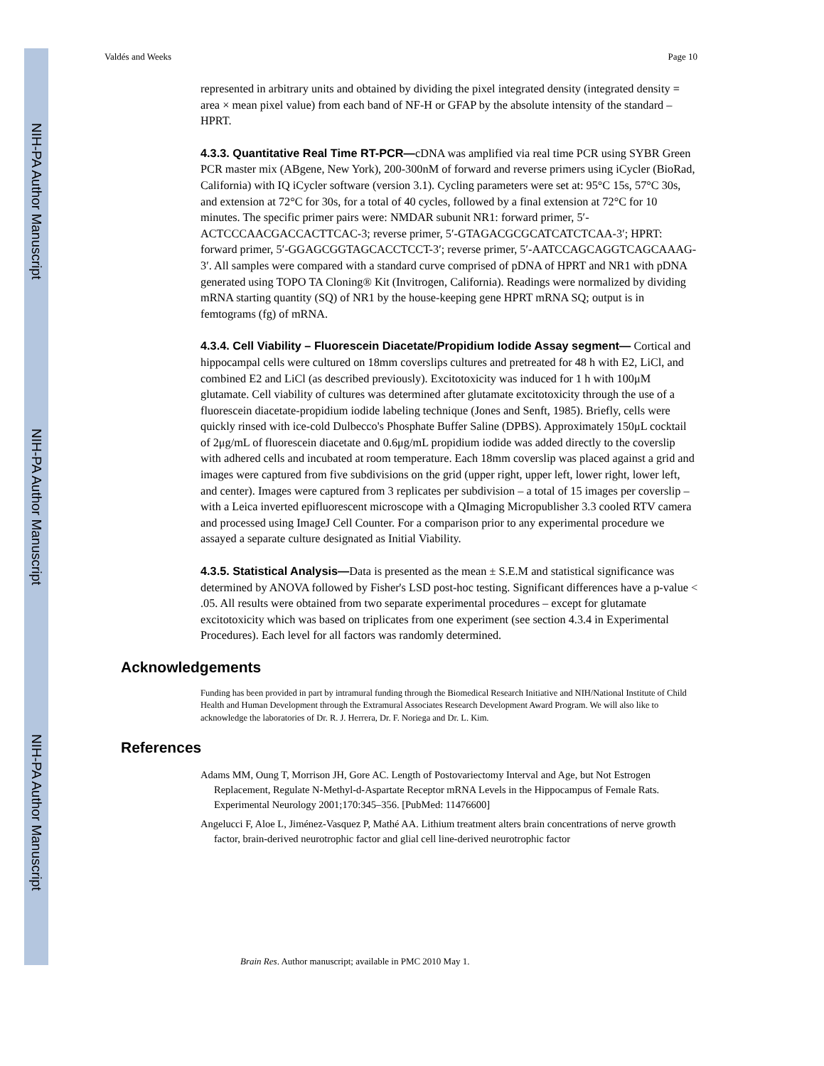NIH-PA Author Manuscript
NIH-PA Author Manuscript
NIH-PA Author Manuscript
Valdés and Weeks Page 10
represented in arbitrary units and obtained by dividing the pixel integrated density (integrated density = area × mean pixel value) from each band of NF-H or GFAP by the absolute intensity of the standard – HPRT.
4.3.3. Quantitative Real Time RT-PCR—cDNA was amplified via real time PCR using SYBR Green PCR master mix (ABgene, New York), 200-300nM of forward and reverse primers using iCycler (BioRad, California) with IQ iCycler software (version 3.1). Cycling parameters were set at: 95°C 15s, 57°C 30s, and extension at 72°C for 30s, for a total of 40 cycles, followed by a final extension at 72°C for 10 minutes. The specific primer pairs were: NMDAR subunit NR1: forward primer, 5′-ACTCCCAACGACCACTTCAC-3; reverse primer, 5′-GTAGACGCGCATCATCTCAA-3′; HPRT: forward primer, 5′-GGAGCGGTAGCACCTCCT-3′; reverse primer, 5′-AATCCAGCAGGTCAGCAAAG-3′. All samples were compared with a standard curve comprised of pDNA of HPRT and NR1 with pDNA generated using TOPO TA Cloning® Kit (Invitrogen, California). Readings were normalized by dividing mRNA starting quantity (SQ) of NR1 by the house-keeping gene HPRT mRNA SQ; output is in femtograms (fg) of mRNA.
4.3.4. Cell Viability – Fluorescein Diacetate/Propidium Iodide Assay segment— Cortical and hippocampal cells were cultured on 18mm coverslips cultures and pretreated for 48 h with E2, LiCl, and combined E2 and LiCl (as described previously). Excitotoxicity was induced for 1 h with 100μM glutamate. Cell viability of cultures was determined after glutamate excitotoxicity through the use of a fluorescein diacetate-propidium iodide labeling technique (Jones and Senft, 1985). Briefly, cells were quickly rinsed with ice-cold Dulbecco's Phosphate Buffer Saline (DPBS). Approximately 150μL cocktail of 2μg/mL of fluorescein diacetate and 0.6μg/mL propidium iodide was added directly to the coverslip with adhered cells and incubated at room temperature. Each 18mm coverslip was placed against a grid and images were captured from five subdivisions on the grid (upper right, upper left, lower right, lower left, and center). Images were captured from 3 replicates per subdivision – a total of 15 images per coverslip – with a Leica inverted epifluorescent microscope with a QImaging Micropublisher 3.3 cooled RTV camera and processed using ImageJ Cell Counter. For a comparison prior to any experimental procedure we assayed a separate culture designated as Initial Viability.
4.3.5. Statistical Analysis—Data is presented as the mean ± S.E.M and statistical significance was determined by ANOVA followed by Fisher's LSD post-hoc testing. Significant differences have a p-value < .05. All results were obtained from two separate experimental procedures – except for glutamate excitotoxicity which was based on triplicates from one experiment (see section 4.3.4 in Experimental Procedures). Each level for all factors was randomly determined.
Acknowledgements
Funding has been provided in part by intramural funding through the Biomedical Research Initiative and NIH/National Institute of Child Health and Human Development through the Extramural Associates Research Development Award Program. We will also like to acknowledge the laboratories of Dr. R. J. Herrera, Dr. F. Noriega and Dr. L. Kim.
References
Adams MM, Oung T, Morrison JH, Gore AC. Length of Postovariectomy Interval and Age, but Not Estrogen Replacement, Regulate N-Methyl-d-Aspartate Receptor mRNA Levels in the Hippocampus of Female Rats. Experimental Neurology 2001;170:345–356. [PubMed: 11476600]
Angelucci F, Aloe L, Jiménez-Vasquez P, Mathé AA. Lithium treatment alters brain concentrations of nerve growth factor, brain-derived neurotrophic factor and glial cell line-derived neurotrophic factor
Brain Res. Author manuscript; available in PMC 2010 May 1.